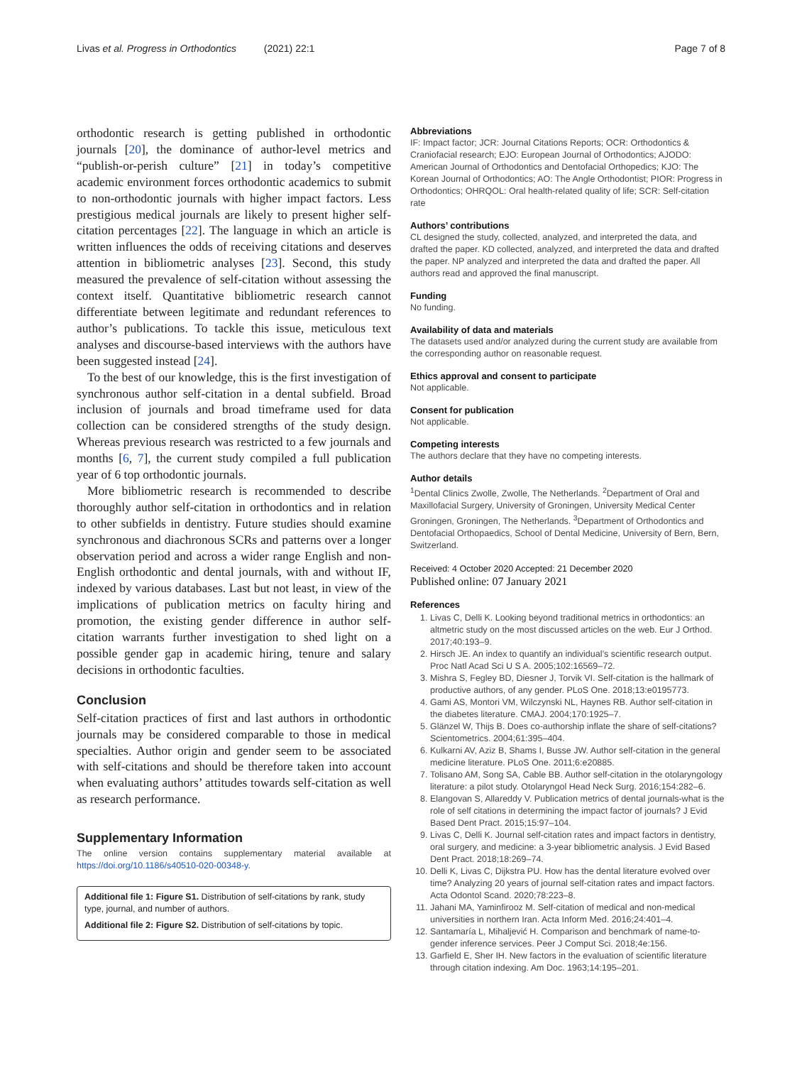Livas et al. Progress in Orthodontics (2021) 22:1 Page 7 of 8
orthodontic research is getting published in orthodontic journals [20], the dominance of author-level metrics and “publish-or-perish culture” [21] in today’s competitive academic environment forces orthodontic academics to submit to non-orthodontic journals with higher impact factors. Less prestigious medical journals are likely to present higher self-citation percentages [22]. The language in which an article is written influences the odds of receiving citations and deserves attention in bibliometric analyses [23]. Second, this study measured the prevalence of self-citation without assessing the context itself. Quantitative bibliometric research cannot differentiate between legitimate and redundant references to author’s publications. To tackle this issue, meticulous text analyses and discourse-based interviews with the authors have been suggested instead [24].
To the best of our knowledge, this is the first investigation of synchronous author self-citation in a dental subfield. Broad inclusion of journals and broad timeframe used for data collection can be considered strengths of the study design. Whereas previous research was restricted to a few journals and months [6, 7], the current study compiled a full publication year of 6 top orthodontic journals.
More bibliometric research is recommended to describe thoroughly author self-citation in orthodontics and in relation to other subfields in dentistry. Future studies should examine synchronous and diachronous SCRs and patterns over a longer observation period and across a wider range English and non-English orthodontic and dental journals, with and without IF, indexed by various databases. Last but not least, in view of the implications of publication metrics on faculty hiring and promotion, the existing gender difference in author self-citation warrants further investigation to shed light on a possible gender gap in academic hiring, tenure and salary decisions in orthodontic faculties.
Conclusion
Self-citation practices of first and last authors in orthodontic journals may be considered comparable to those in medical specialties. Author origin and gender seem to be associated with self-citations and should be therefore taken into account when evaluating authors’ attitudes towards self-citation as well as research performance.
Supplementary Information
The online version contains supplementary material available at https://doi.org/10.1186/s40510-020-00348-y.
Additional file 1: Figure S1. Distribution of self-citations by rank, study type, journal, and number of authors.
Additional file 2: Figure S2. Distribution of self-citations by topic.
Abbreviations
IF: Impact factor; JCR: Journal Citations Reports; OCR: Orthodontics & Craniofacial research; EJO: European Journal of Orthodontics; AJODO: American Journal of Orthodontics and Dentofacial Orthopedics; KJO: The Korean Journal of Orthodontics; AO: The Angle Orthodontist; PIOR: Progress in Orthodontics; OHRQOL: Oral health-related quality of life; SCR: Self-citation rate
Authors’ contributions
CL designed the study, collected, analyzed, and interpreted the data, and drafted the paper. KD collected, analyzed, and interpreted the data and drafted the paper. NP analyzed and interpreted the data and drafted the paper. All authors read and approved the final manuscript.
Funding
No funding.
Availability of data and materials
The datasets used and/or analyzed during the current study are available from the corresponding author on reasonable request.
Ethics approval and consent to participate
Not applicable.
Consent for publication
Not applicable.
Competing interests
The authors declare that they have no competing interests.
Author details
<sup>1</sup> Dental Clinics Zwolle, Zwolle, The Netherlands. <sup>2</sup>Department of Oral and Maxillofacial Surgery, University of Groningen, University Medical Center Groningen, Groningen, The Netherlands. <sup>3</sup>Department of Orthodontics and Dentofacial Orthopaedics, School of Dental Medicine, University of Bern, Bern, Switzerland.
Received: 4 October 2020 Accepted: 21 December 2020
Published online: 07 January 2021
References
1. Livas C, Delli K. Looking beyond traditional metrics in orthodontics: an altmetric study on the most discussed articles on the web. Eur J Orthod. 2017;40:193–9.
2. Hirsch JE. An index to quantify an individual’s scientific research output. Proc Natl Acad Sci U S A. 2005;102:16569–72.
3. Mishra S, Fegley BD, Diesner J, Torvik VI. Self-citation is the hallmark of productive authors, of any gender. PLoS One. 2018;13:e0195773.
4. Gami AS, Montori VM, Wilczynski NL, Haynes RB. Author self-citation in the diabetes literature. CMAJ. 2004;170:1925–7.
5. Glänzel W, Thijs B. Does co-authorship inflate the share of self-citations? Scientometrics. 2004;61:395–404.
6. Kulkarni AV, Aziz B, Shams I, Busse JW. Author self-citation in the general medicine literature. PLoS One. 2011;6:e20885.
7. Tolisano AM, Song SA, Cable BB. Author self-citation in the otolaryngology literature: a pilot study. Otolaryngol Head Neck Surg. 2016;154:282–6.
8. Elangovan S, Allareddy V. Publication metrics of dental journals-what is the role of self citations in determining the impact factor of journals? J Evid Based Dent Pract. 2015;15:97–104.
9. Livas C, Delli K. Journal self-citation rates and impact factors in dentistry, oral surgery, and medicine: a 3-year bibliometric analysis. J Evid Based Dent Pract. 2018;18:269–74.
10. Delli K, Livas C, Dijkstra PU. How has the dental literature evolved over time? Analyzing 20 years of journal self-citation rates and impact factors. Acta Odontol Scand. 2020;78:223–8.
11. Jahani MA, Yaminfirooz M. Self-citation of medical and non-medical universities in northern Iran. Acta Inform Med. 2016;24:401–4.
12. Santamaría L, Mihaljević H. Comparison and benchmark of name-to-gender inference services. Peer J Comput Sci. 2018;4e:156.
13. Garfield E, Sher IH. New factors in the evaluation of scientific literature through citation indexing. Am Doc. 1963;14:195–201.